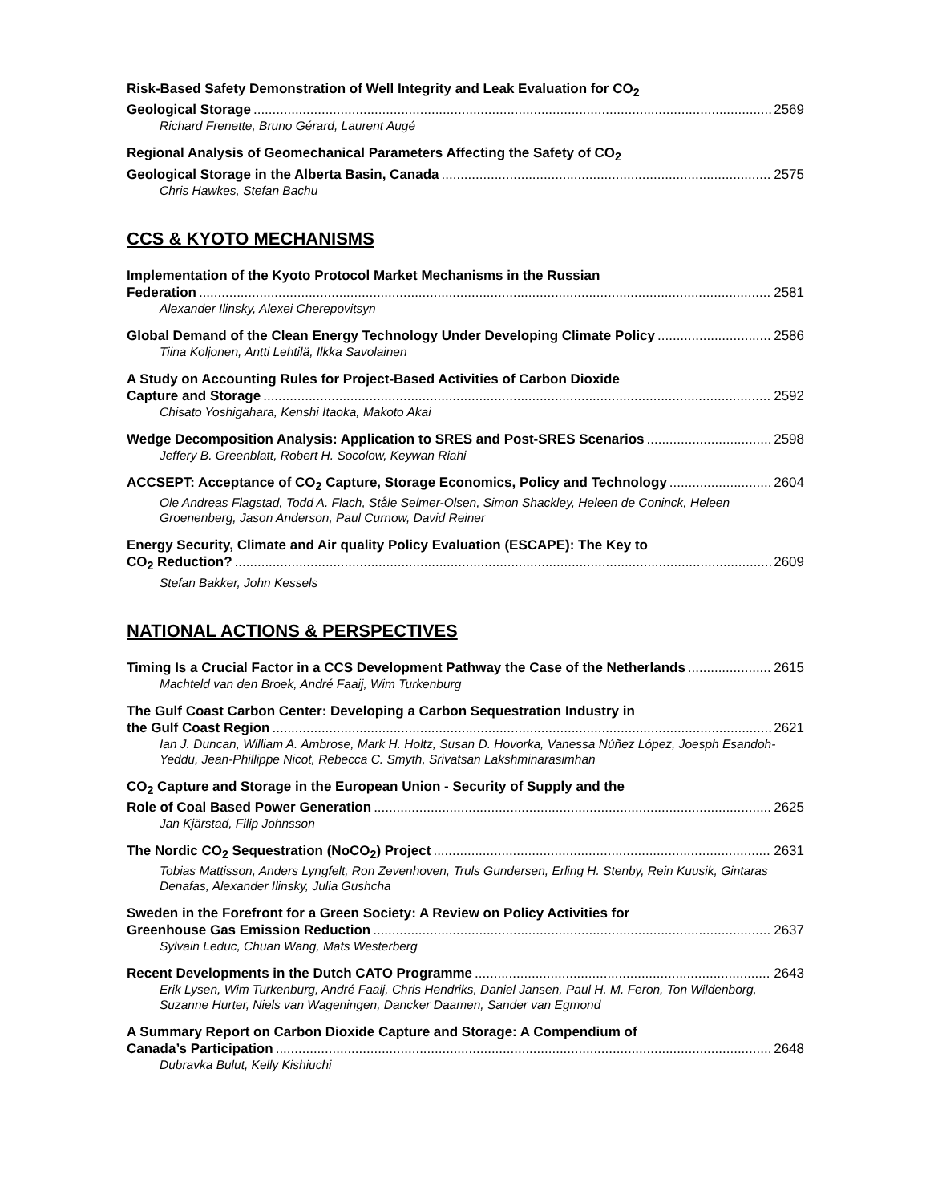Risk-Based Safety Demonstration of Well Integrity and Leak Evaluation for CO<sub>2</sub>
Geological Storage 2569
Richard Frenette, Bruno Gérard, Laurent Augé
Regional Analysis of Geomechanical Parameters Affecting the Safety of CO<sub>2</sub>
Geological Storage in the Alberta Basin, Canada 2575
Chris Hawkes, Stefan Bachu
CCS & KYOTO MECHANISMS
Implementation of the Kyoto Protocol Market Mechanisms in the Russian
Federation 2581
Alexander Ilinsky, Alexei Cherepovitsyn
Global Demand of the Clean Energy Technology Under Developing Climate Policy 2586
Tiina Koljonen, Antti Lehtilä, Ilkka Savolainen
A Study on Accounting Rules for Project-Based Activities of Carbon Dioxide
Capture and Storage 2592
Chisato Yoshigahara, Kenshi Itaoka, Makoto Akai
Wedge Decomposition Analysis: Application to SRES and Post-SRES Scenarios 2598
Jeffery B. Greenblatt, Robert H. Socolow, Keywan Riahi
ACCSEPT: Acceptance of CO<sub>2</sub> Capture, Storage Economics, Policy and Technology 2604
Ole Andreas Flagstad, Todd A. Flach, Ståle Selmer-Olsen, Simon Shackley, Heleen de Coninck, Heleen Groenenberg, Jason Anderson, Paul Curnow, David Reiner
Energy Security, Climate and Air quality Policy Evaluation (ESCAPE): The Key to
CO<sub>2</sub> Reduction? 2609
Stefan Bakker, John Kessels
NATIONAL ACTIONS & PERSPECTIVES
Timing Is a Crucial Factor in a CCS Development Pathway the Case of the Netherlands 2615
Machteld van den Broek, André Faaij, Wim Turkenburg
The Gulf Coast Carbon Center: Developing a Carbon Sequestration Industry in
the Gulf Coast Region 2621
Ian J. Duncan, William A. Ambrose, Mark H. Holtz, Susan D. Hovorka, Vanessa Núñez López, Joesph Esandoh-Yeddu, Jean-Phillippe Nicot, Rebecca C. Smyth, Srivatsan Lakshminarasimhan
CO<sub>2</sub> Capture and Storage in the European Union - Security of Supply and the
Role of Coal Based Power Generation 2625
Jan Kjärstad, Filip Johnsson
The Nordic CO<sub>2</sub> Sequestration (NoCO<sub>2</sub>) Project 2631
Tobias Mattisson, Anders Lyngfelt, Ron Zevenhoven, Truls Gundersen, Erling H. Stenby, Rein Kuusik, Gintaras Denafas, Alexander Ilinsky, Julia Gushcha
Sweden in the Forefront for a Green Society: A Review on Policy Activities for
Greenhouse Gas Emission Reduction 2637
Sylvain Leduc, Chuan Wang, Mats Westerberg
Recent Developments in the Dutch CATO Programme 2643
Erik Lysen, Wim Turkenburg, André Faaij, Chris Hendriks, Daniel Jansen, Paul H. M. Feron, Ton Wildenborg, Suzanne Hurter, Niels van Wageningen, Dancker Daamen, Sander van Egmond
A Summary Report on Carbon Dioxide Capture and Storage: A Compendium of
Canada’s Participation 2648
Dubravka Bulut, Kelly Kishiuchi